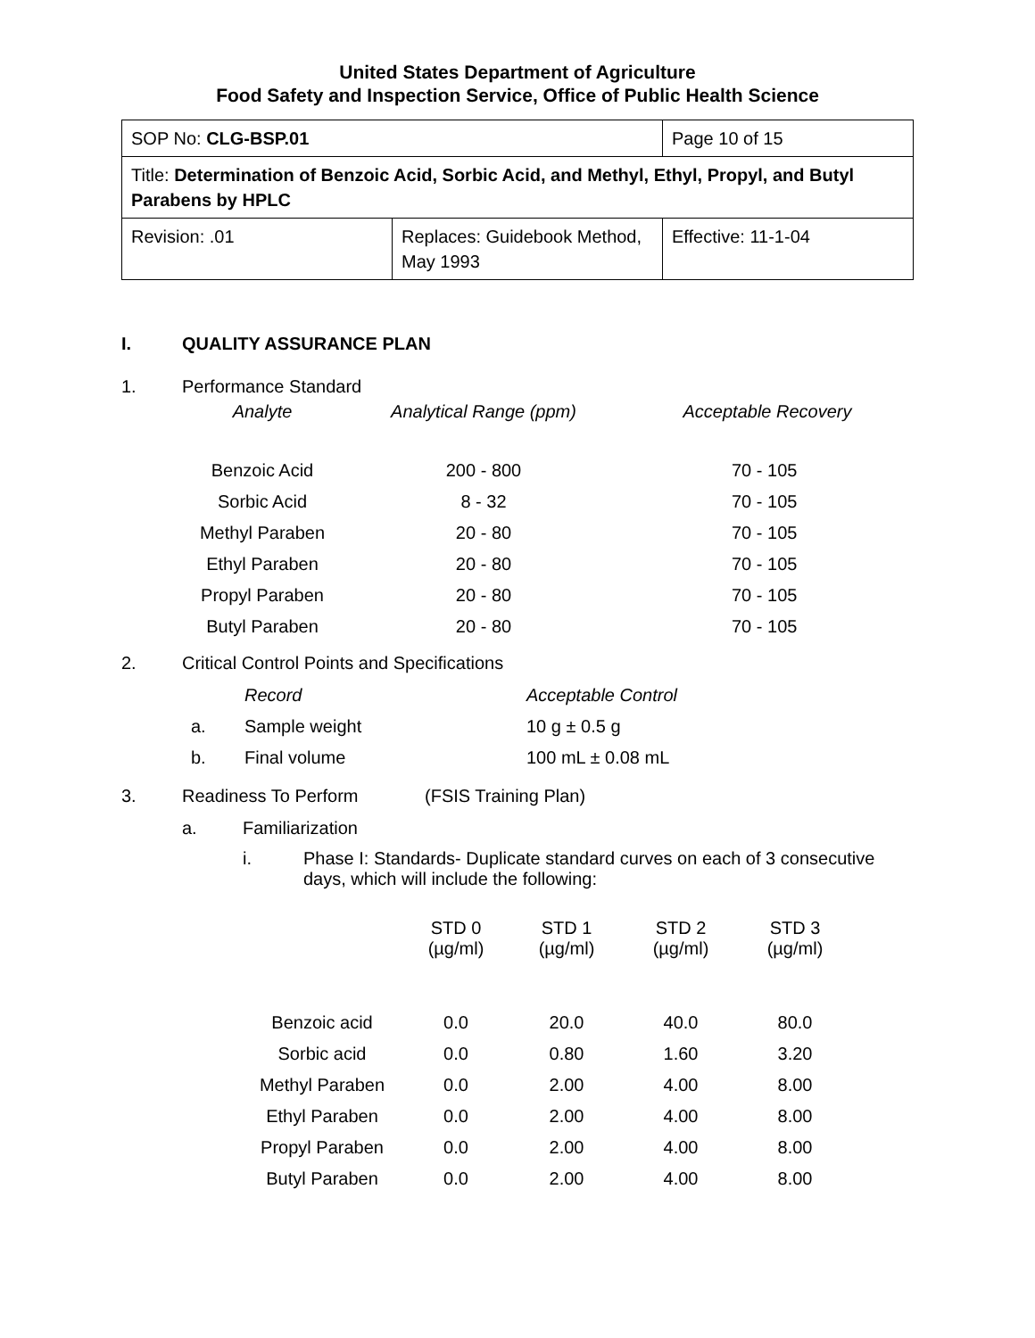United States Department of Agriculture
Food Safety and Inspection Service, Office of Public Health Science
| SOP No: CLG-BSP.01 | | Page 10 of 15 |
| Title: Determination of Benzoic Acid, Sorbic Acid, and Methyl, Ethyl, Propyl, and Butyl Parabens by HPLC | | |
| Revision: .01 | Replaces: Guidebook Method, May 1993 | Effective: 11-1-04 |
I. QUALITY ASSURANCE PLAN
1. Performance Standard
| Analyte | Analytical Range (ppm) | Acceptable Recovery |
| --- | --- | --- |
| Benzoic Acid | 200 - 800 | 70 - 105 |
| Sorbic Acid | 8 - 32 | 70 - 105 |
| Methyl Paraben | 20 - 80 | 70 - 105 |
| Ethyl Paraben | 20 - 80 | 70 - 105 |
| Propyl Paraben | 20 - 80 | 70 - 105 |
| Butyl Paraben | 20 - 80 | 70 - 105 |
2. Critical Control Points and Specifications
| | Record | Acceptable Control |
| a. | Sample weight | 10 g ± 0.5 g |
| b. | Final volume | 100 mL ± 0.08 mL |
3. Readiness To Perform (FSIS Training Plan)
a. Familiarization
i. Phase I: Standards- Duplicate standard curves on each of 3 consecutive days, which will include the following:
| | STD 0 (µg/ml) | STD 1 (µg/ml) | STD 2 (µg/ml) | STD 3 (µg/ml) |
| --- | --- | --- | --- | --- |
| Benzoic acid | 0.0 | 20.0 | 40.0 | 80.0 |
| Sorbic acid | 0.0 | 0.80 | 1.60 | 3.20 |
| Methyl Paraben | 0.0 | 2.00 | 4.00 | 8.00 |
| Ethyl Paraben | 0.0 | 2.00 | 4.00 | 8.00 |
| Propyl Paraben | 0.0 | 2.00 | 4.00 | 8.00 |
| Butyl Paraben | 0.0 | 2.00 | 4.00 | 8.00 |